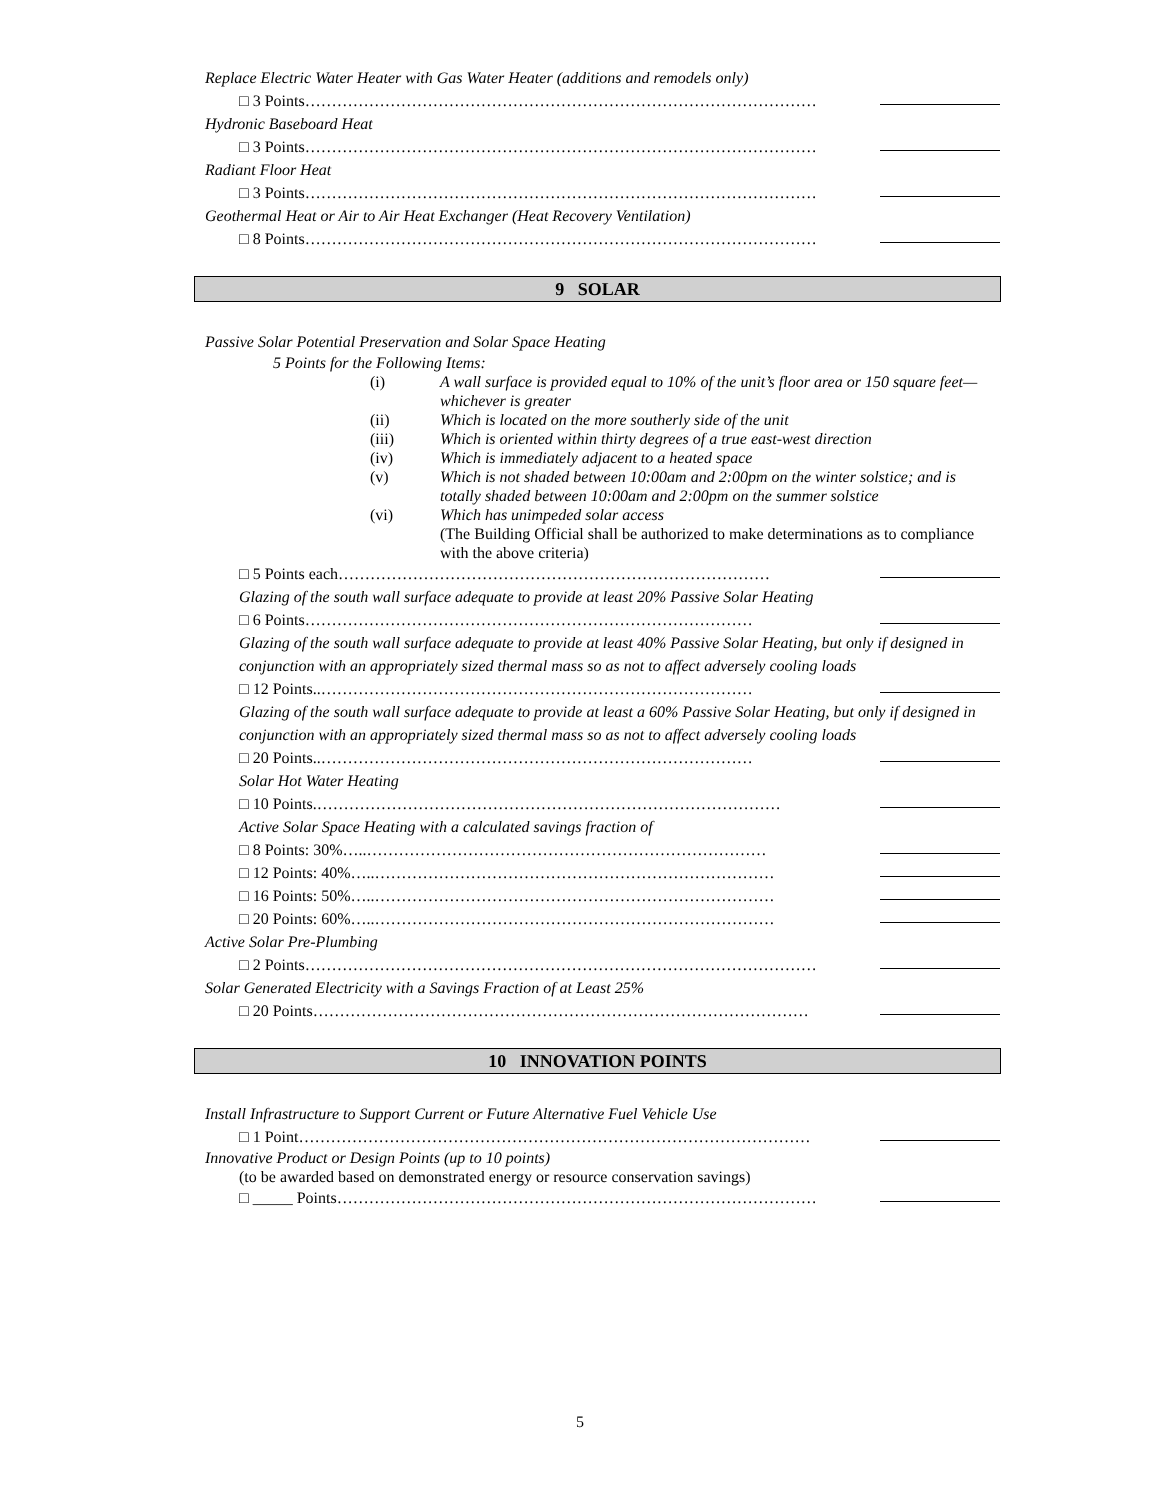Replace Electric Water Heater with Gas Water Heater (additions and remodels only)
□ 3 Points……………………………………………………………………………………
Hydronic Baseboard Heat
□ 3 Points……………………………………………………………………………………
Radiant Floor Heat
□ 3 Points……………………………………………………………………………………
Geothermal Heat or Air to Air Heat Exchanger (Heat Recovery Ventilation)
□ 8 Points……………………………………………………………………………………
9 SOLAR
Passive Solar Potential Preservation and Solar Space Heating
5 Points for the Following Items:
(i) A wall surface is provided equal to 10% of the unit’s floor area or 150 square feet—whichever is greater
(ii) Which is located on the more southerly side of the unit
(iii) Which is oriented within thirty degrees of a true east-west direction
(iv) Which is immediately adjacent to a heated space
(v) Which is not shaded between 10:00am and 2:00pm on the winter solstice; and is totally shaded between 10:00am and 2:00pm on the summer solstice
(vi) Which has unimpeded solar access
(The Building Official shall be authorized to make determinations as to compliance with the above criteria)
□ 5 Points each………………………………………………………………………
Glazing of the south wall surface adequate to provide at least 20% Passive Solar Heating
□ 6 Points…………………………………………………………………………
Glazing of the south wall surface adequate to provide at least 40% Passive Solar Heating, but only if designed in conjunction with an appropriately sized thermal mass so as not to affect adversely cooling loads
□ 12 Points..………………………………………………………………………
Glazing of the south wall surface adequate to provide at least a 60% Passive Solar Heating, but only if designed in conjunction with an appropriately sized thermal mass so as not to affect adversely cooling loads
□ 20 Points..………………………………………………………………………
Solar Hot Water Heating
□ 10 Points.……………………………………………………………………………
Active Solar Space Heating with a calculated savings fraction of
□ 8 Points: 30%…..…………………………………………………………………
□ 12 Points: 40%…..…………………………………………………………………
□ 16 Points: 50%…..…………………………………………………………………
□ 20 Points: 60%…..…………………………………………………………………
Active Solar Pre-Plumbing
□ 2 Points……………………………………………………………………………………
Solar Generated Electricity with a Savings Fraction of at Least 25%
□ 20 Points…………………………………………………………………………………
10 INNOVATION POINTS
Install Infrastructure to Support Current or Future Alternative Fuel Vehicle Use
□ 1 Point……………………………………………………………………………………
Innovative Product or Design Points (up to 10 points)
(to be awarded based on demonstrated energy or resource conservation savings)
□ _____ Points………………………………………………………………………………
5